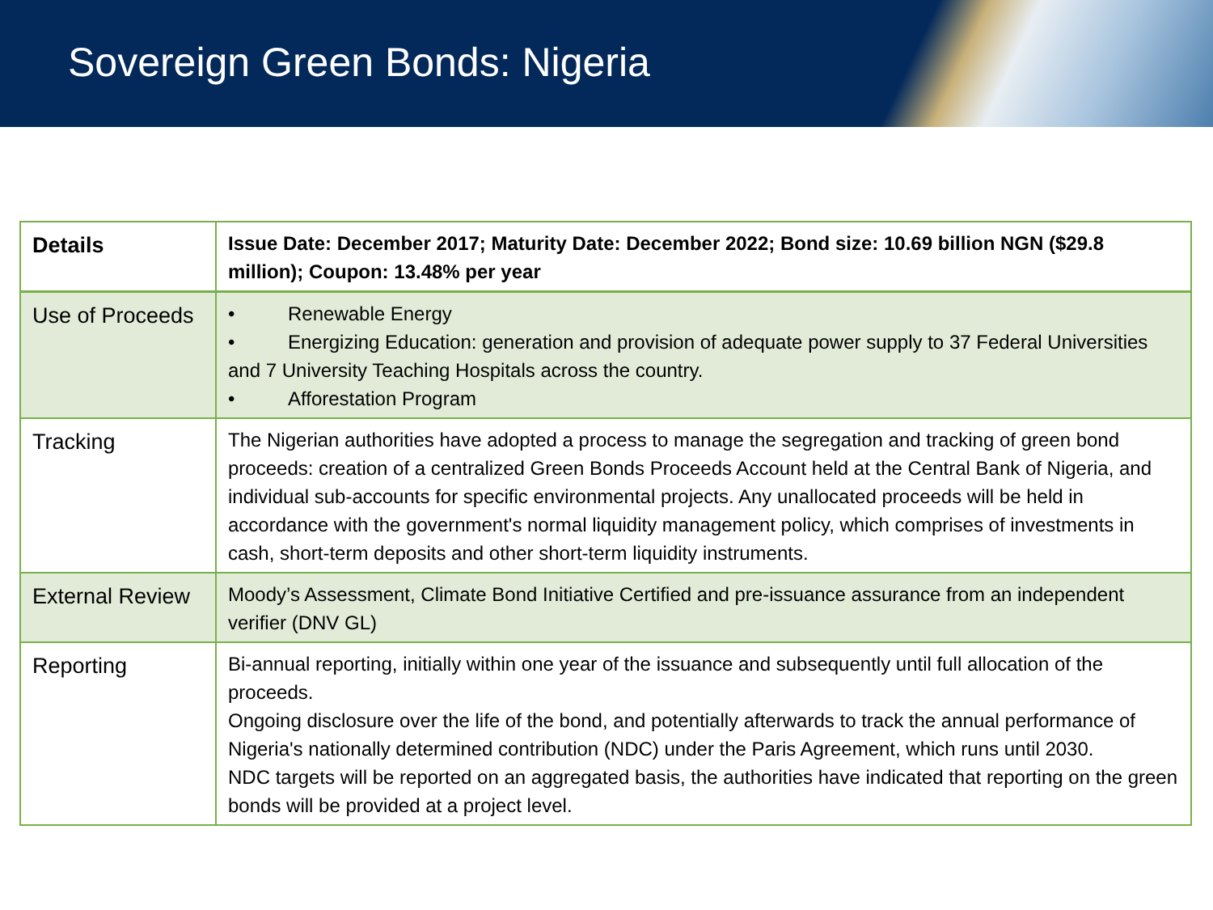Sovereign Green Bonds: Nigeria
| Details | Issue Date: December 2017; Maturity Date: December 2022; Bond size: 10.69 billion NGN ($29.8 million); Coupon: 13.48% per year |
| Use of Proceeds | • Renewable Energy • Energizing Education: generation and provision of adequate power supply to 37 Federal Universities and 7 University Teaching Hospitals across the country. • Afforestation Program |
| Tracking | The Nigerian authorities have adopted a process to manage the segregation and tracking of green bond proceeds: creation of a centralized Green Bonds Proceeds Account held at the Central Bank of Nigeria, and individual sub-accounts for specific environmental projects. Any unallocated proceeds will be held in accordance with the government's normal liquidity management policy, which comprises of investments in cash, short-term deposits and other short-term liquidity instruments. |
| External Review | Moody’s Assessment, Climate Bond Initiative Certified and pre-issuance assurance from an independent verifier (DNV GL) |
| Reporting | Bi-annual reporting, initially within one year of the issuance and subsequently until full allocation of the proceeds. Ongoing disclosure over the life of the bond, and potentially afterwards to track the annual performance of Nigeria's nationally determined contribution (NDC) under the Paris Agreement, which runs until 2030. NDC targets will be reported on an aggregated basis, the authorities have indicated that reporting on the green bonds will be provided at a project level. |